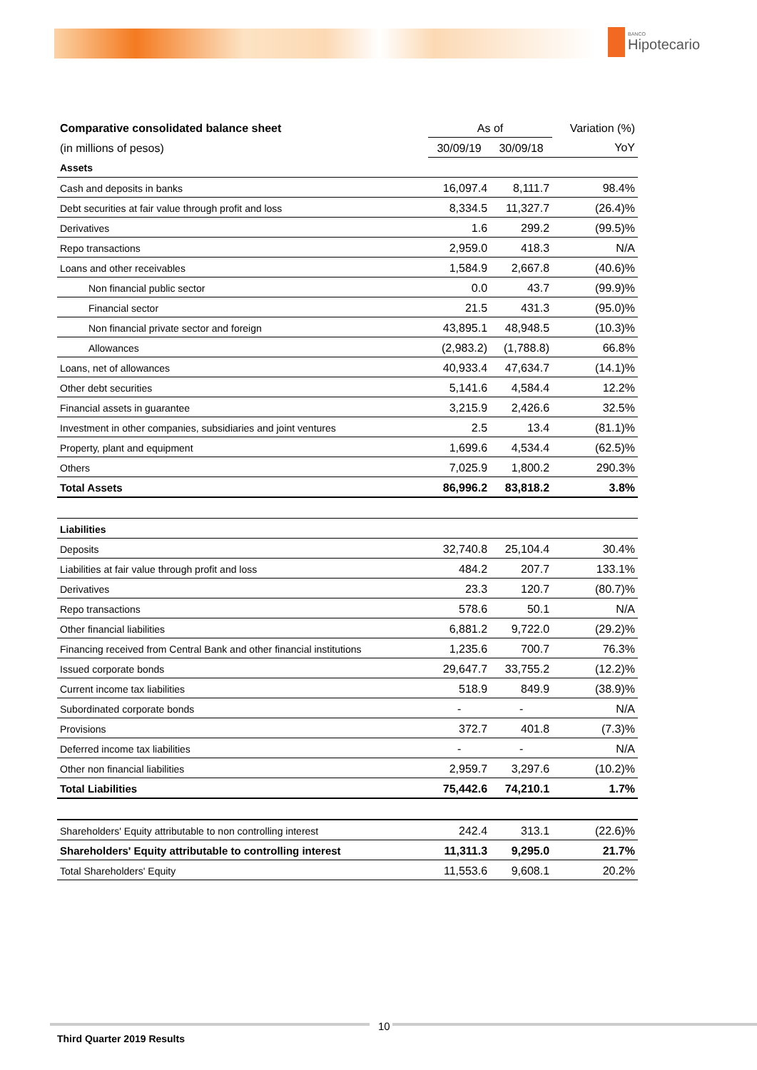BANCO
Hipotecario
| Comparative consolidated balance sheet | As of | | Variation (%) |
| (in millions of pesos) | 30/09/19 | 30/09/18 | YoY |
| Assets | | | |
| Cash and deposits in banks | 16,097.4 | 8,111.7 | 98.4% |
| Debt securities at fair value through profit and loss | 8,334.5 | 11,327.7 | (26.4)% |
| Derivatives | 1.6 | 299.2 | (99.5)% |
| Repo transactions | 2,959.0 | 418.3 | N/A |
| Loans and other receivables | 1,584.9 | 2,667.8 | (40.6)% |
| Non financial public sector | 0.0 | 43.7 | (99.9)% |
| Financial sector | 21.5 | 431.3 | (95.0)% |
| Non financial private sector and foreign | 43,895.1 | 48,948.5 | (10.3)% |
| Allowances | (2,983.2) | (1,788.8) | 66.8% |
| Loans, net of allowances | 40,933.4 | 47,634.7 | (14.1)% |
| Other debt securities | 5,141.6 | 4,584.4 | 12.2% |
| Financial assets in guarantee | 3,215.9 | 2,426.6 | 32.5% |
| Investment in other companies, subsidiaries and joint ventures | 2.5 | 13.4 | (81.1)% |
| Property, plant and equipment | 1,699.6 | 4,534.4 | (62.5)% |
| Others | 7,025.9 | 1,800.2 | 290.3% |
| Total Assets | 86,996.2 | 83,818.2 | 3.8% |
| Liabilities | | | |
| Deposits | 32,740.8 | 25,104.4 | 30.4% |
| Liabilities at fair value through profit and loss | 484.2 | 207.7 | 133.1% |
| Derivatives | 23.3 | 120.7 | (80.7)% |
| Repo transactions | 578.6 | 50.1 | N/A |
| Other financial liabilities | 6,881.2 | 9,722.0 | (29.2)% |
| Financing received from Central Bank and other financial institutions | 1,235.6 | 700.7 | 76.3% |
| Issued corporate bonds | 29,647.7 | 33,755.2 | (12.2)% |
| Current income tax liabilities | 518.9 | 849.9 | (38.9)% |
| Subordinated corporate bonds | - | - | N/A |
| Provisions | 372.7 | 401.8 | (7.3)% |
| Deferred income tax liabilities | - | - | N/A |
| Other non financial liabilities | 2,959.7 | 3,297.6 | (10.2)% |
| Total Liabilities | 75,442.6 | 74,210.1 | 1.7% |
| Shareholders' Equity attributable to non controlling interest | 242.4 | 313.1 | (22.6)% |
| Shareholders' Equity attributable to controlling interest | 11,311.3 | 9,295.0 | 21.7% |
| Total Shareholders' Equity | 11,553.6 | 9,608.1 | 20.2% |
10
Third Quarter 2019 Results